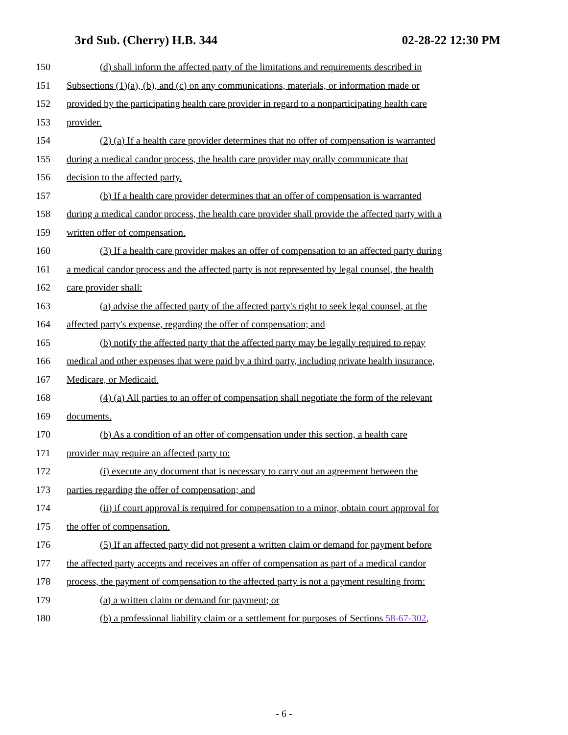3rd Sub. (Cherry) H.B. 344 02-28-22 12:30 PM
150 (d) shall inform the affected party of the limitations and requirements described in
151 Subsections (1)(a), (b), and (c) on any communications, materials, or information made or
152 provided by the participating health care provider in regard to a nonparticipating health care
153 provider.
154 (2) (a) If a health care provider determines that no offer of compensation is warranted
155 during a medical candor process, the health care provider may orally communicate that
156 decision to the affected party.
157 (b) If a health care provider determines that an offer of compensation is warranted
158 during a medical candor process, the health care provider shall provide the affected party with a
159 written offer of compensation.
160 (3) If a health care provider makes an offer of compensation to an affected party during
161 a medical candor process and the affected party is not represented by legal counsel, the health
162 care provider shall:
163 (a) advise the affected party of the affected party's right to seek legal counsel, at the
164 affected party's expense, regarding the offer of compensation; and
165 (b) notify the affected party that the affected party may be legally required to repay
166 medical and other expenses that were paid by a third party, including private health insurance,
167 Medicare, or Medicaid.
168 (4) (a) All parties to an offer of compensation shall negotiate the form of the relevant
169 documents.
170 (b) As a condition of an offer of compensation under this section, a health care
171 provider may require an affected party to:
172 (i) execute any document that is necessary to carry out an agreement between the
173 parties regarding the offer of compensation; and
174 (ii) if court approval is required for compensation to a minor, obtain court approval for
175 the offer of compensation.
176 (5) If an affected party did not present a written claim or demand for payment before
177 the affected party accepts and receives an offer of compensation as part of a medical candor
178 process, the payment of compensation to the affected party is not a payment resulting from:
179 (a) a written claim or demand for payment; or
180 (b) a professional liability claim or a settlement for purposes of Sections 58-67-302,
- 6 -